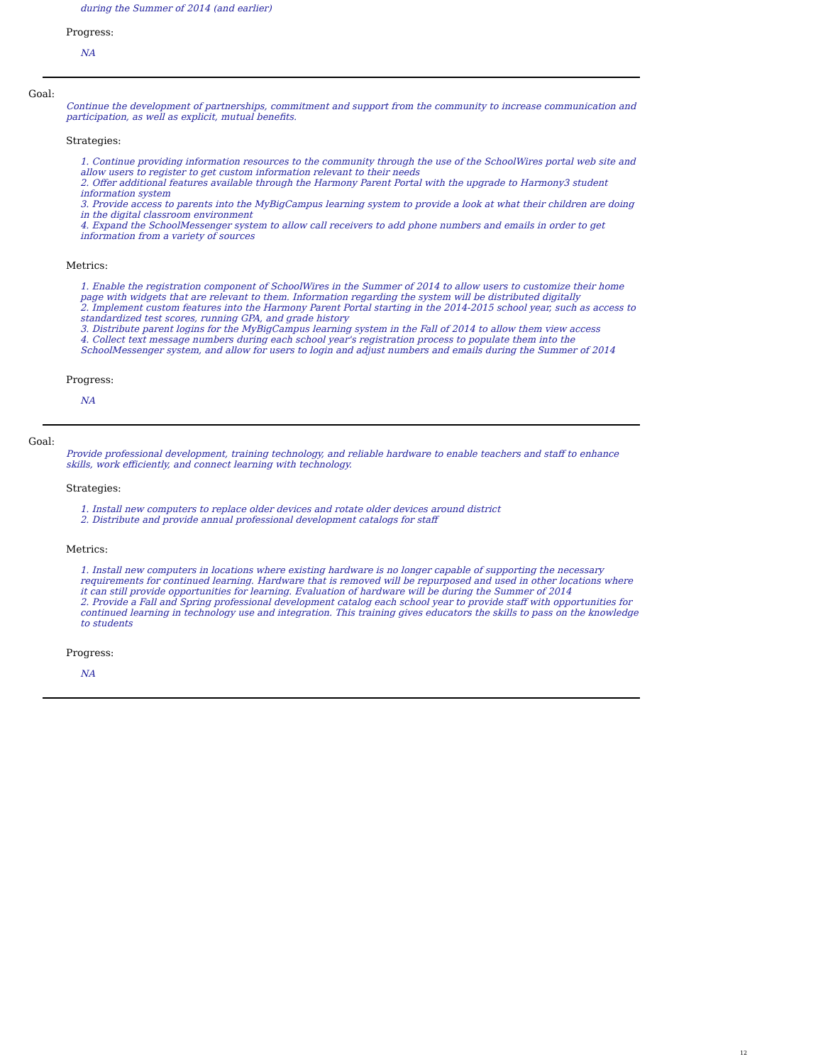during the Summer of 2014 (and earlier)
Progress:
NA
Goal:
Continue the development of partnerships, commitment and support from the community to increase communication and participation, as well as explicit, mutual benefits.
Strategies:
1. Continue providing information resources to the community through the use of the SchoolWires portal web site and allow users to register to get custom information relevant to their needs
2. Offer additional features available through the Harmony Parent Portal with the upgrade to Harmony3 student information system
3. Provide access to parents into the MyBigCampus learning system to provide a look at what their children are doing in the digital classroom environment
4. Expand the SchoolMessenger system to allow call receivers to add phone numbers and emails in order to get information from a variety of sources
Metrics:
1. Enable the registration component of SchoolWires in the Summer of 2014 to allow users to customize their home page with widgets that are relevant to them. Information regarding the system will be distributed digitally
2. Implement custom features into the Harmony Parent Portal starting in the 2014-2015 school year, such as access to standardized test scores, running GPA, and grade history
3. Distribute parent logins for the MyBigCampus learning system in the Fall of 2014 to allow them view access
4. Collect text message numbers during each school year's registration process to populate them into the SchoolMessenger system, and allow for users to login and adjust numbers and emails during the Summer of 2014
Progress:
NA
Goal:
Provide professional development, training technology, and reliable hardware to enable teachers and staff to enhance skills, work efficiently, and connect learning with technology.
Strategies:
1. Install new computers to replace older devices and rotate older devices around district
2. Distribute and provide annual professional development catalogs for staff
Metrics:
1. Install new computers in locations where existing hardware is no longer capable of supporting the necessary requirements for continued learning. Hardware that is removed will be repurposed and used in other locations where it can still provide opportunities for learning. Evaluation of hardware will be during the Summer of 2014
2. Provide a Fall and Spring professional development catalog each school year to provide staff with opportunities for continued learning in technology use and integration. This training gives educators the skills to pass on the knowledge to students
Progress:
NA
12